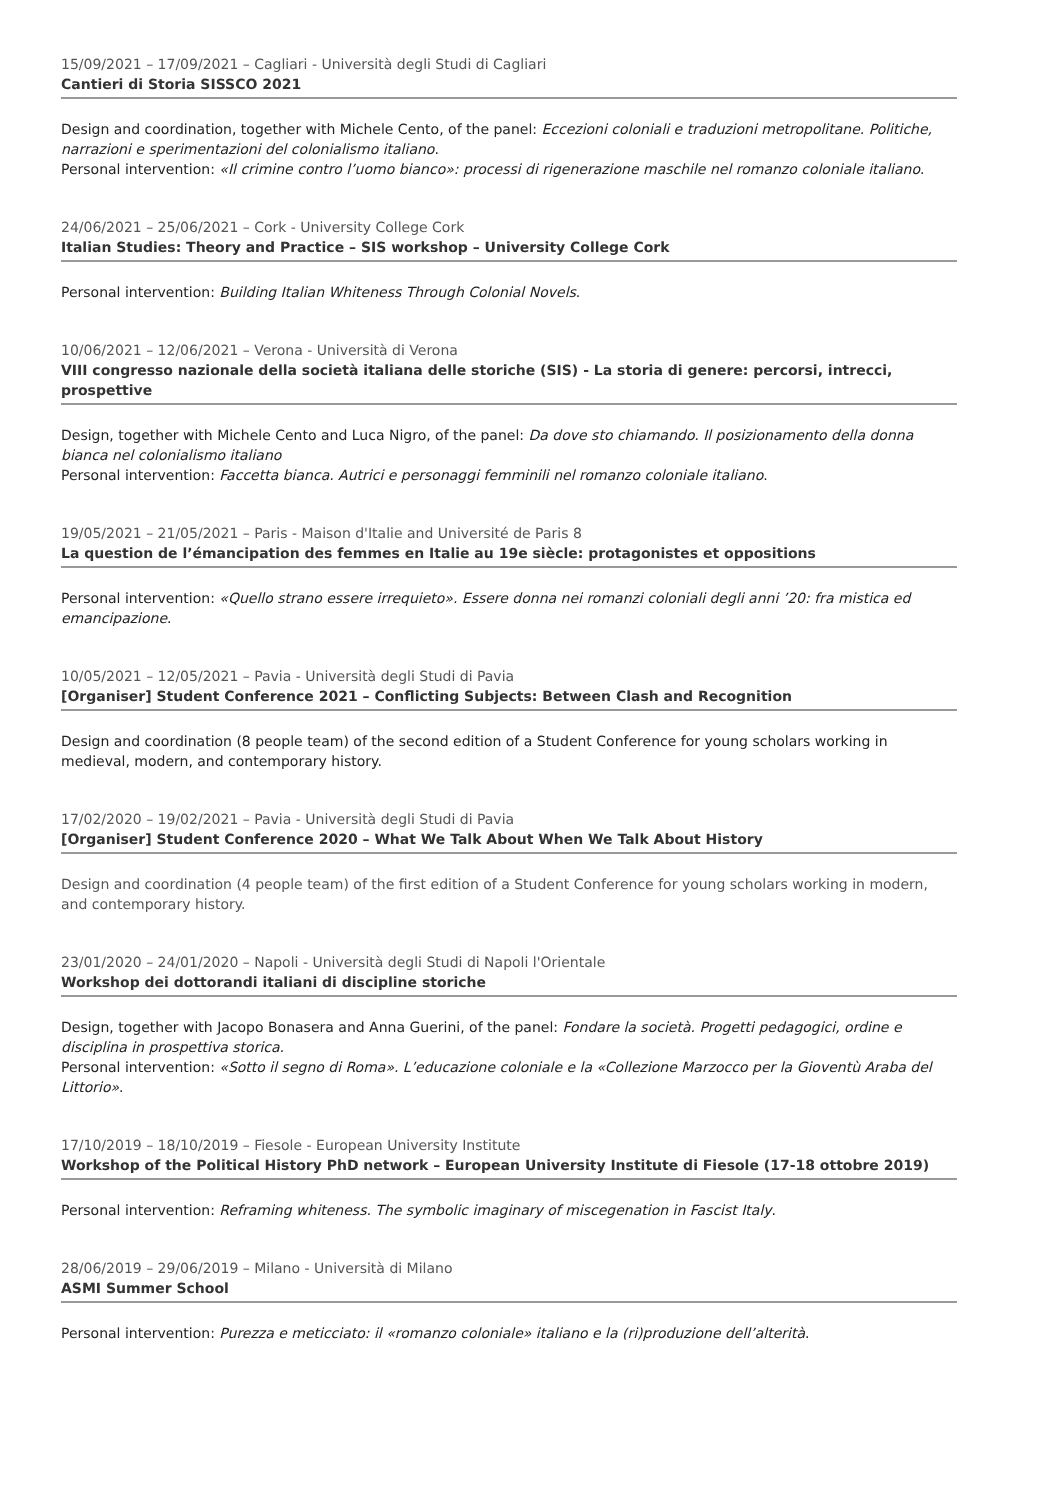15/09/2021 – 17/09/2021 – Cagliari - Università degli Studi di Cagliari
Cantieri di Storia SISSCO 2021
Design and coordination, together with Michele Cento, of the panel: Eccezioni coloniali e traduzioni metropolitane. Politiche, narrazioni e sperimentazioni del colonialismo italiano.
Personal intervention: «Il crimine contro l’uomo bianco»: processi di rigenerazione maschile nel romanzo coloniale italiano.
24/06/2021 – 25/06/2021 – Cork - University College Cork
Italian Studies: Theory and Practice – SIS workshop – University College Cork
Personal intervention: Building Italian Whiteness Through Colonial Novels.
10/06/2021 – 12/06/2021 – Verona - Università di Verona
VIII congresso nazionale della società italiana delle storiche (SIS) - La storia di genere: percorsi, intrecci, prospettive
Design, together with Michele Cento and Luca Nigro, of the panel: Da dove sto chiamando. Il posizionamento della donna bianca nel colonialismo italiano
Personal intervention: Faccetta bianca. Autrici e personaggi femminili nel romanzo coloniale italiano.
19/05/2021 – 21/05/2021 – Paris - Maison d'Italie and Université de Paris 8
La question de l’émancipation des femmes en Italie au 19e siècle: protagonistes et oppositions
Personal intervention: «Quello strano essere irrequieto». Essere donna nei romanzi coloniali degli anni ’20: fra mistica ed emancipazione.
10/05/2021 – 12/05/2021 – Pavia - Università degli Studi di Pavia
[Organiser] Student Conference 2021 – Conflicting Subjects: Between Clash and Recognition
Design and coordination (8 people team) of the second edition of a Student Conference for young scholars working in medieval, modern, and contemporary history.
17/02/2020 – 19/02/2021 – Pavia - Università degli Studi di Pavia
[Organiser] Student Conference 2020 – What We Talk About When We Talk About History
Design and coordination (4 people team) of the first edition of a Student Conference for young scholars working in modern, and contemporary history.
23/01/2020 – 24/01/2020 – Napoli - Università degli Studi di Napoli l'Orientale
Workshop dei dottorandi italiani di discipline storiche
Design, together with Jacopo Bonasera and Anna Guerini, of the panel: Fondare la società. Progetti pedagogici, ordine e disciplina in prospettiva storica.
Personal intervention: «Sotto il segno di Roma». L’educazione coloniale e la «Collezione Marzocco per la Gioventù Araba del Littorio».
17/10/2019 – 18/10/2019 – Fiesole - European University Institute
Workshop of the Political History PhD network – European University Institute di Fiesole (17-18 ottobre 2019)
Personal intervention: Reframing whiteness. The symbolic imaginary of miscegenation in Fascist Italy.
28/06/2019 – 29/06/2019 – Milano - Università di Milano
ASMI Summer School
Personal intervention: Purezza e meticciato: il «romanzo coloniale» italiano e la (ri)produzione dell’alterità.